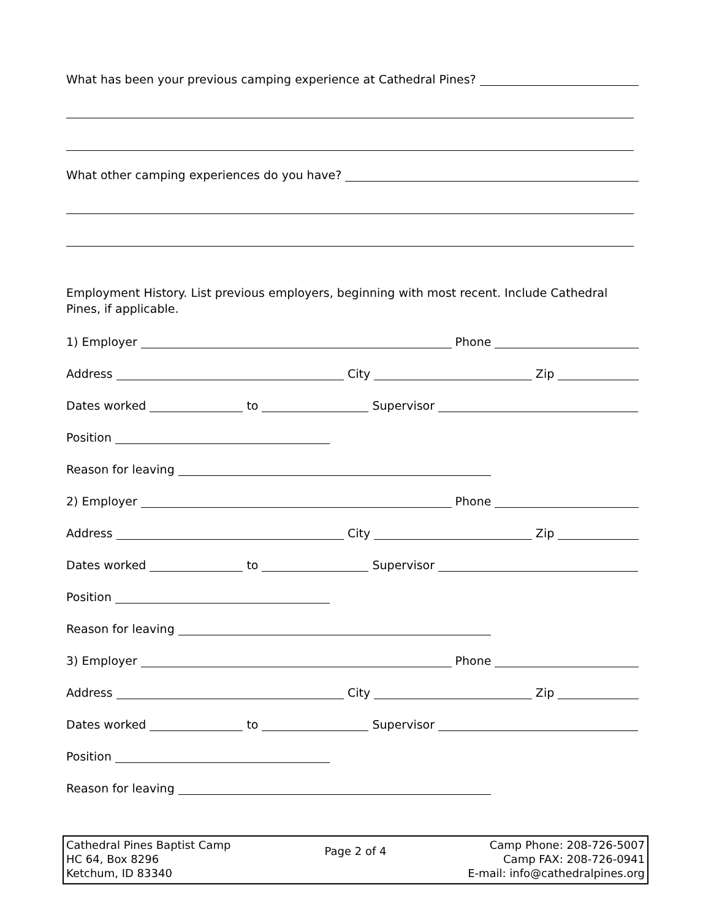What has been your previous camping experience at Cathedral Pines?
What other camping experiences do you have?
Employment History. List previous employers, beginning with most recent. Include Cathedral Pines, if applicable.
1) Employer Phone
Address City Zip
Dates worked to Supervisor
Position
Reason for leaving
2) Employer Phone
Address City Zip
Dates worked to Supervisor
Position
Reason for leaving
3) Employer Phone
Address City Zip
Dates worked to Supervisor
Position
Reason for leaving
Cathedral Pines Baptist Camp
HC 64, Box 8296
Ketchum, ID 83340
Page 2 of 4
Camp Phone: 208-726-5007
Camp FAX: 208-726-0941
E-mail: info@cathedralpines.org